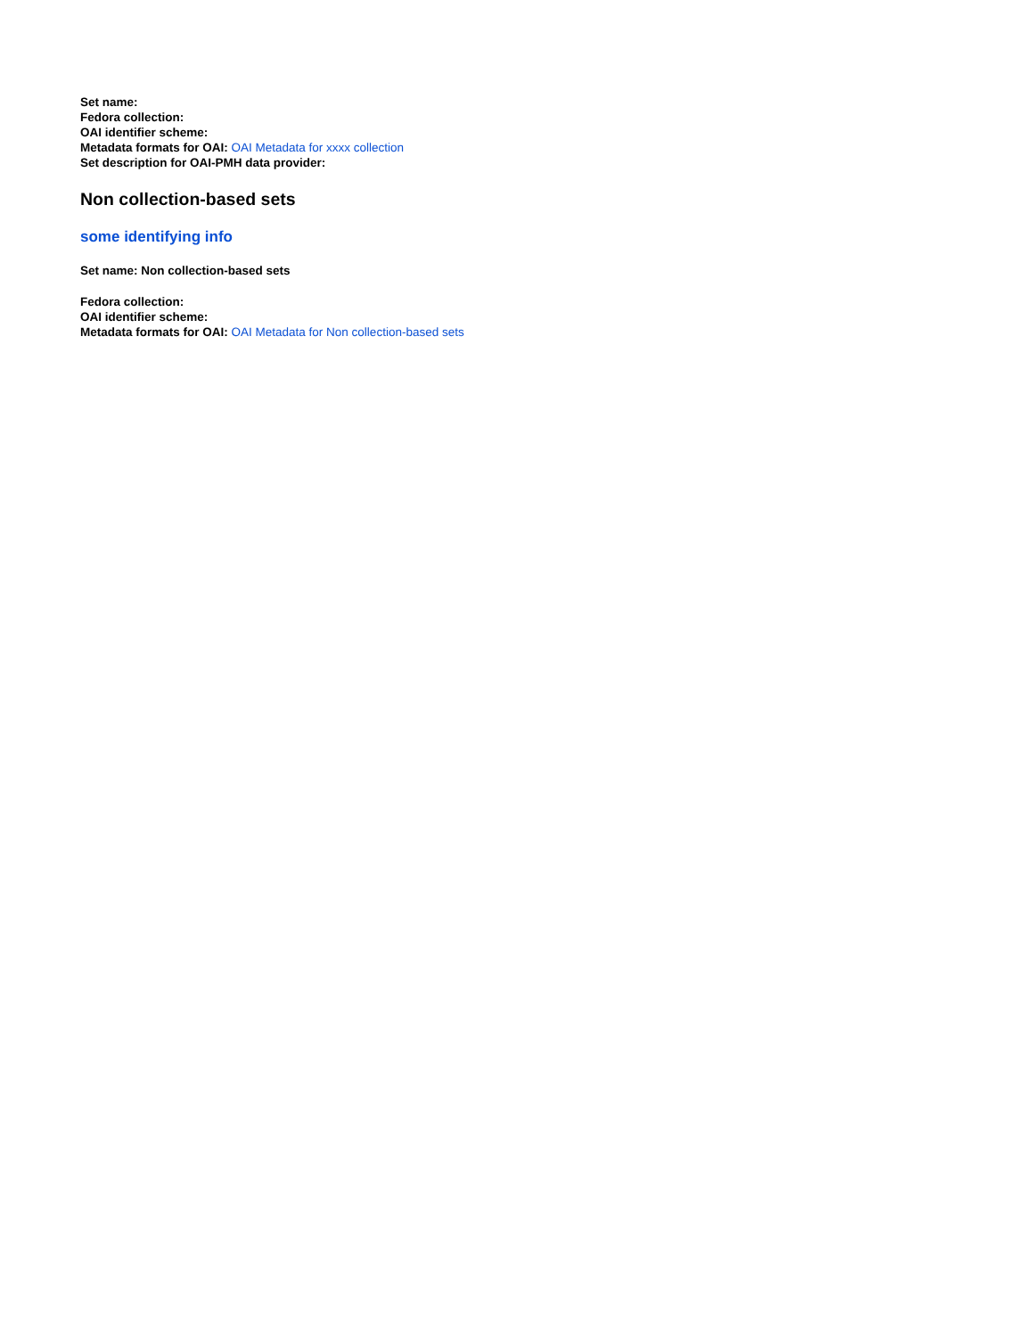Set name:
Fedora collection:
OAI identifier scheme:
Metadata formats for OAI: OAI Metadata for xxxx collection
Set description for OAI-PMH data provider:
Non collection-based sets
some identifying info
Set name: Non collection-based sets
Fedora collection:
OAI identifier scheme:
Metadata formats for OAI: OAI Metadata for Non collection-based sets